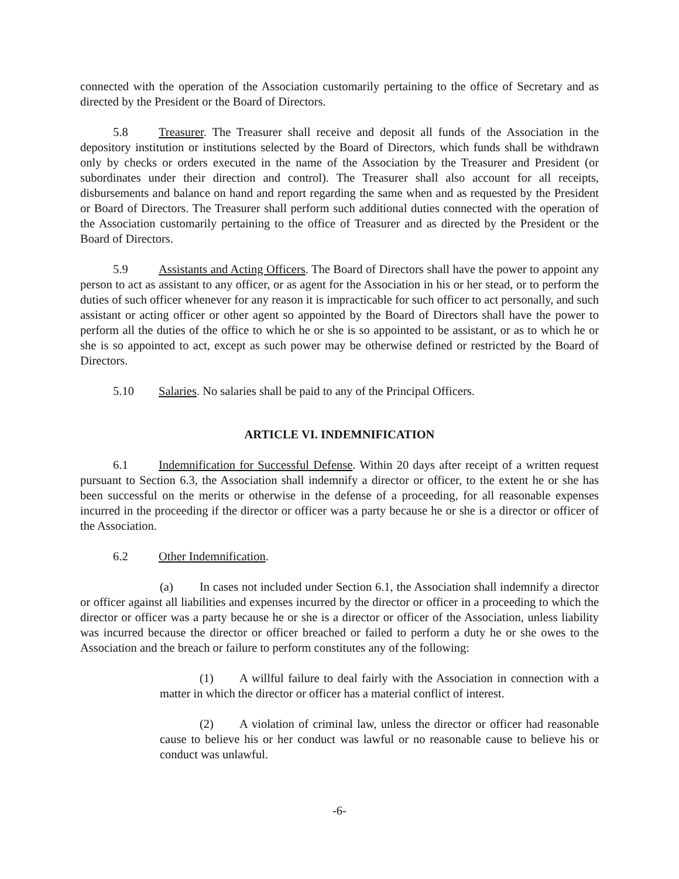connected with the operation of the Association customarily pertaining to the office of Secretary and as directed by the President or the Board of Directors.
5.8 Treasurer. The Treasurer shall receive and deposit all funds of the Association in the depository institution or institutions selected by the Board of Directors, which funds shall be withdrawn only by checks or orders executed in the name of the Association by the Treasurer and President (or subordinates under their direction and control). The Treasurer shall also account for all receipts, disbursements and balance on hand and report regarding the same when and as requested by the President or Board of Directors. The Treasurer shall perform such additional duties connected with the operation of the Association customarily pertaining to the office of Treasurer and as directed by the President or the Board of Directors.
5.9 Assistants and Acting Officers. The Board of Directors shall have the power to appoint any person to act as assistant to any officer, or as agent for the Association in his or her stead, or to perform the duties of such officer whenever for any reason it is impracticable for such officer to act personally, and such assistant or acting officer or other agent so appointed by the Board of Directors shall have the power to perform all the duties of the office to which he or she is so appointed to be assistant, or as to which he or she is so appointed to act, except as such power may be otherwise defined or restricted by the Board of Directors.
5.10 Salaries. No salaries shall be paid to any of the Principal Officers.
ARTICLE VI. INDEMNIFICATION
6.1 Indemnification for Successful Defense. Within 20 days after receipt of a written request pursuant to Section 6.3, the Association shall indemnify a director or officer, to the extent he or she has been successful on the merits or otherwise in the defense of a proceeding, for all reasonable expenses incurred in the proceeding if the director or officer was a party because he or she is a director or officer of the Association.
6.2 Other Indemnification.
(a) In cases not included under Section 6.1, the Association shall indemnify a director or officer against all liabilities and expenses incurred by the director or officer in a proceeding to which the director or officer was a party because he or she is a director or officer of the Association, unless liability was incurred because the director or officer breached or failed to perform a duty he or she owes to the Association and the breach or failure to perform constitutes any of the following:
(1) A willful failure to deal fairly with the Association in connection with a matter in which the director or officer has a material conflict of interest.
(2) A violation of criminal law, unless the director or officer had reasonable cause to believe his or her conduct was lawful or no reasonable cause to believe his or conduct was unlawful.
-6-